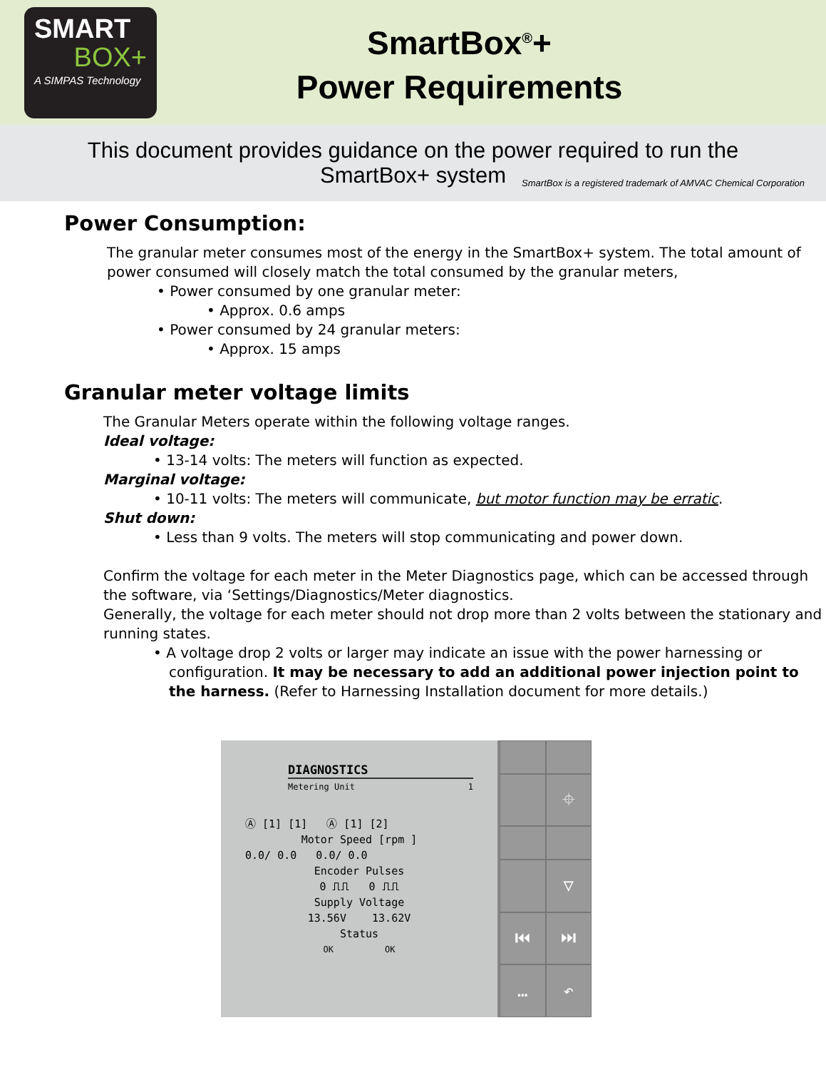SMART
BOX+
A SIMPAS Technology
SmartBox<sup>®</sup>+
Power Requirements
This document provides guidance on the power required to run the
SmartBox+ system
SmartBox is a registered trademark of AMVAC Chemical Corporation
Power Consumption:
The granular meter consumes most of the energy in the SmartBox+ system. The total amount of power consumed will closely match the total consumed by the granular meters,
• Power consumed by one granular meter:
• Approx. 0.6 amps
• Power consumed by 24 granular meters:
• Approx. 15 amps
Granular meter voltage limits
The Granular Meters operate within the following voltage ranges.
Ideal voltage:
• 13-14 volts: The meters will function as expected.
Marginal voltage:
• 10-11 volts: The meters will communicate, but motor function may be erratic.
Shut down:
• Less than 9 volts. The meters will stop communicating and power down.
Confirm the voltage for each meter in the Meter Diagnostics page, which can be accessed through the software, via ‘Settings/Diagnostics/Meter diagnostics.
Generally, the voltage for each meter should not drop more than 2 volts between the stationary and running states.
• A voltage drop 2 volts or larger may indicate an issue with the power harnessing or configuration. It may be necessary to add an additional power injection point to the harness. (Refer to Harnessing Installation document for more details.)
DIAGNOSTICS
Metering Unit 1
Ⓐ [1] [1] Ⓐ [1] [2]
Motor Speed [rpm ]
0.0/ 0.0 0.0/ 0.0
Encoder Pulses
0 ⎍⎍ 0 ⎍⎍
Supply Voltage
13.56V 13.62V
Status
OK OK
⌖
▽
⏮
⏭
…
↶